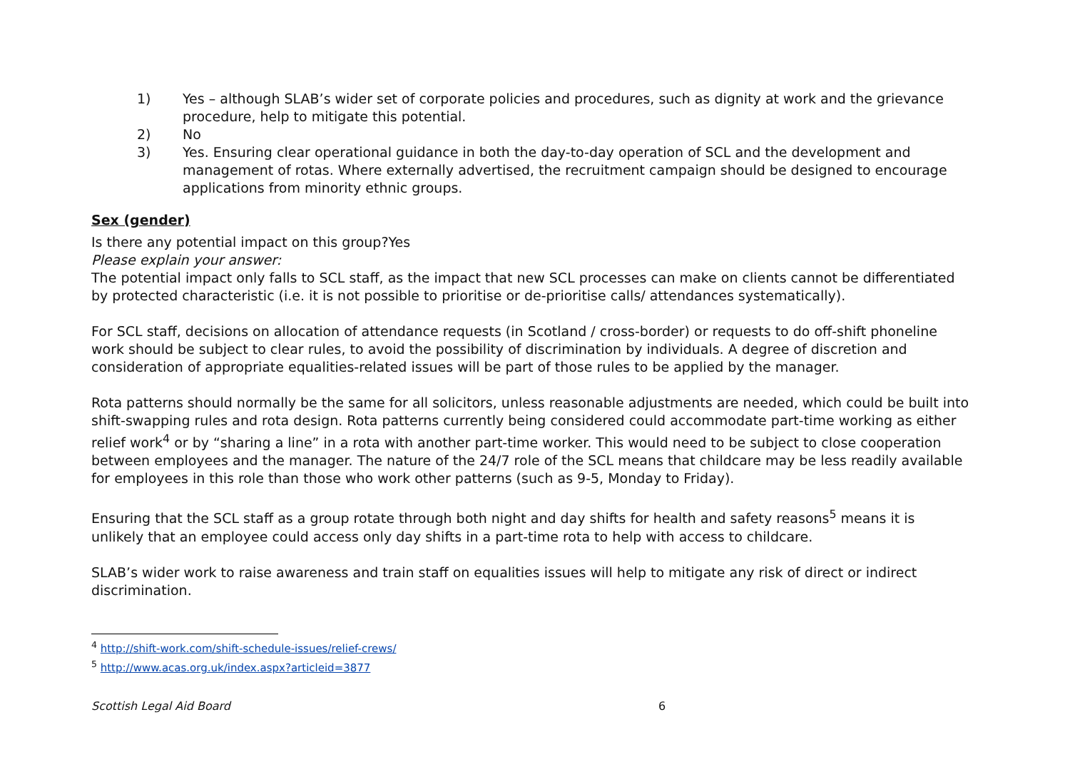1) Yes – although SLAB’s wider set of corporate policies and procedures, such as dignity at work and the grievance procedure, help to mitigate this potential.
2) No
3) Yes. Ensuring clear operational guidance in both the day-to-day operation of SCL and the development and management of rotas. Where externally advertised, the recruitment campaign should be designed to encourage applications from minority ethnic groups.
Sex (gender)
Is there any potential impact on this group?Yes
Please explain your answer:
The potential impact only falls to SCL staff, as the impact that new SCL processes can make on clients cannot be differentiated by protected characteristic (i.e. it is not possible to prioritise or de-prioritise calls/ attendances systematically).
For SCL staff, decisions on allocation of attendance requests (in Scotland / cross-border) or requests to do off-shift phoneline work should be subject to clear rules, to avoid the possibility of discrimination by individuals. A degree of discretion and consideration of appropriate equalities-related issues will be part of those rules to be applied by the manager.
Rota patterns should normally be the same for all solicitors, unless reasonable adjustments are needed, which could be built into shift-swapping rules and rota design. Rota patterns currently being considered could accommodate part-time working as either relief work<sup>4</sup> or by “sharing a line” in a rota with another part-time worker. This would need to be subject to close cooperation between employees and the manager. The nature of the 24/7 role of the SCL means that childcare may be less readily available for employees in this role than those who work other patterns (such as 9-5, Monday to Friday).
Ensuring that the SCL staff as a group rotate through both night and day shifts for health and safety reasons<sup>5</sup> means it is unlikely that an employee could access only day shifts in a part-time rota to help with access to childcare.
SLAB’s wider work to raise awareness and train staff on equalities issues will help to mitigate any risk of direct or indirect discrimination.
<sup>4</sup> http://shift-work.com/shift-schedule-issues/relief-crews/
<sup>5</sup> http://www.acas.org.uk/index.aspx?articleid=3877
Scottish Legal Aid Board 6